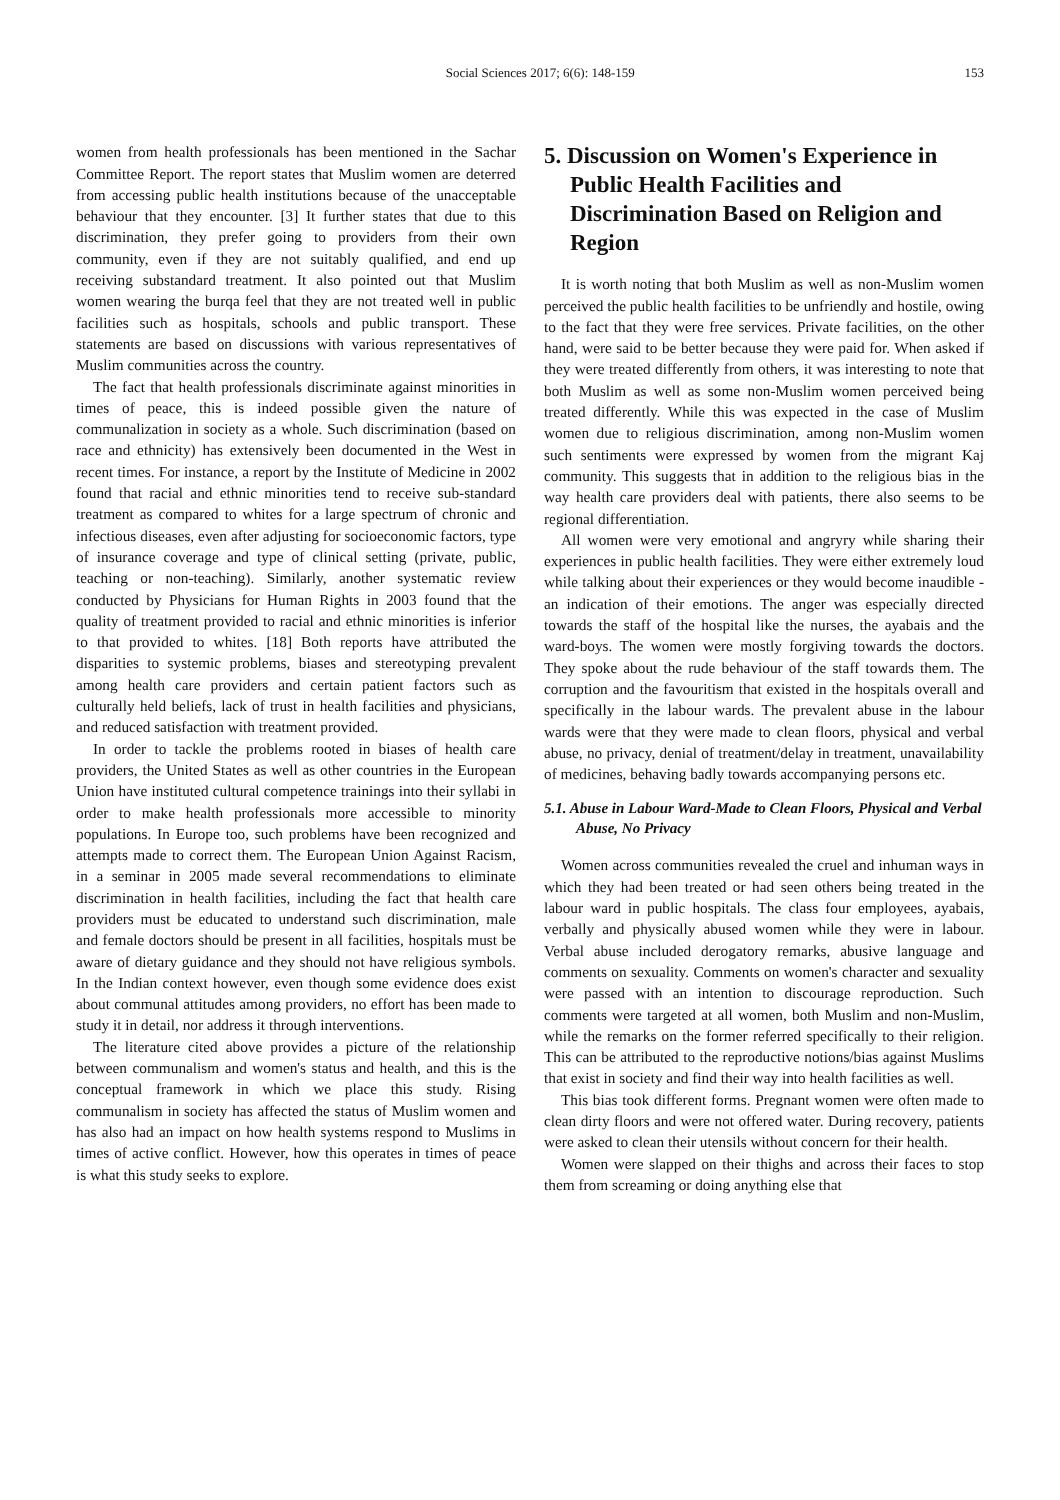Social Sciences 2017; 6(6): 148-159 153
women from health professionals has been mentioned in the Sachar Committee Report. The report states that Muslim women are deterred from accessing public health institutions because of the unacceptable behaviour that they encounter. [3] It further states that due to this discrimination, they prefer going to providers from their own community, even if they are not suitably qualified, and end up receiving substandard treatment. It also pointed out that Muslim women wearing the burqa feel that they are not treated well in public facilities such as hospitals, schools and public transport. These statements are based on discussions with various representatives of Muslim communities across the country.
The fact that health professionals discriminate against minorities in times of peace, this is indeed possible given the nature of communalization in society as a whole. Such discrimination (based on race and ethnicity) has extensively been documented in the West in recent times. For instance, a report by the Institute of Medicine in 2002 found that racial and ethnic minorities tend to receive sub-standard treatment as compared to whites for a large spectrum of chronic and infectious diseases, even after adjusting for socioeconomic factors, type of insurance coverage and type of clinical setting (private, public, teaching or non-teaching). Similarly, another systematic review conducted by Physicians for Human Rights in 2003 found that the quality of treatment provided to racial and ethnic minorities is inferior to that provided to whites. [18] Both reports have attributed the disparities to systemic problems, biases and stereotyping prevalent among health care providers and certain patient factors such as culturally held beliefs, lack of trust in health facilities and physicians, and reduced satisfaction with treatment provided.
In order to tackle the problems rooted in biases of health care providers, the United States as well as other countries in the European Union have instituted cultural competence trainings into their syllabi in order to make health professionals more accessible to minority populations. In Europe too, such problems have been recognized and attempts made to correct them. The European Union Against Racism, in a seminar in 2005 made several recommendations to eliminate discrimination in health facilities, including the fact that health care providers must be educated to understand such discrimination, male and female doctors should be present in all facilities, hospitals must be aware of dietary guidance and they should not have religious symbols. In the Indian context however, even though some evidence does exist about communal attitudes among providers, no effort has been made to study it in detail, nor address it through interventions.
The literature cited above provides a picture of the relationship between communalism and women's status and health, and this is the conceptual framework in which we place this study. Rising communalism in society has affected the status of Muslim women and has also had an impact on how health systems respond to Muslims in times of active conflict. However, how this operates in times of peace is what this study seeks to explore.
5. Discussion on Women's Experience in Public Health Facilities and Discrimination Based on Religion and Region
It is worth noting that both Muslim as well as non-Muslim women perceived the public health facilities to be unfriendly and hostile, owing to the fact that they were free services. Private facilities, on the other hand, were said to be better because they were paid for. When asked if they were treated differently from others, it was interesting to note that both Muslim as well as some non-Muslim women perceived being treated differently. While this was expected in the case of Muslim women due to religious discrimination, among non-Muslim women such sentiments were expressed by women from the migrant Kaj community. This suggests that in addition to the religious bias in the way health care providers deal with patients, there also seems to be regional differentiation.
All women were very emotional and angryry while sharing their experiences in public health facilities. They were either extremely loud while talking about their experiences or they would become inaudible - an indication of their emotions. The anger was especially directed towards the staff of the hospital like the nurses, the ayabais and the ward-boys. The women were mostly forgiving towards the doctors. They spoke about the rude behaviour of the staff towards them. The corruption and the favouritism that existed in the hospitals overall and specifically in the labour wards. The prevalent abuse in the labour wards were that they were made to clean floors, physical and verbal abuse, no privacy, denial of treatment/delay in treatment, unavailability of medicines, behaving badly towards accompanying persons etc.
5.1. Abuse in Labour Ward-Made to Clean Floors, Physical and Verbal Abuse, No Privacy
Women across communities revealed the cruel and inhuman ways in which they had been treated or had seen others being treated in the labour ward in public hospitals. The class four employees, ayabais, verbally and physically abused women while they were in labour. Verbal abuse included derogatory remarks, abusive language and comments on sexuality. Comments on women's character and sexuality were passed with an intention to discourage reproduction. Such comments were targeted at all women, both Muslim and non-Muslim, while the remarks on the former referred specifically to their religion. This can be attributed to the reproductive notions/bias against Muslims that exist in society and find their way into health facilities as well.
This bias took different forms. Pregnant women were often made to clean dirty floors and were not offered water. During recovery, patients were asked to clean their utensils without concern for their health.
Women were slapped on their thighs and across their faces to stop them from screaming or doing anything else that